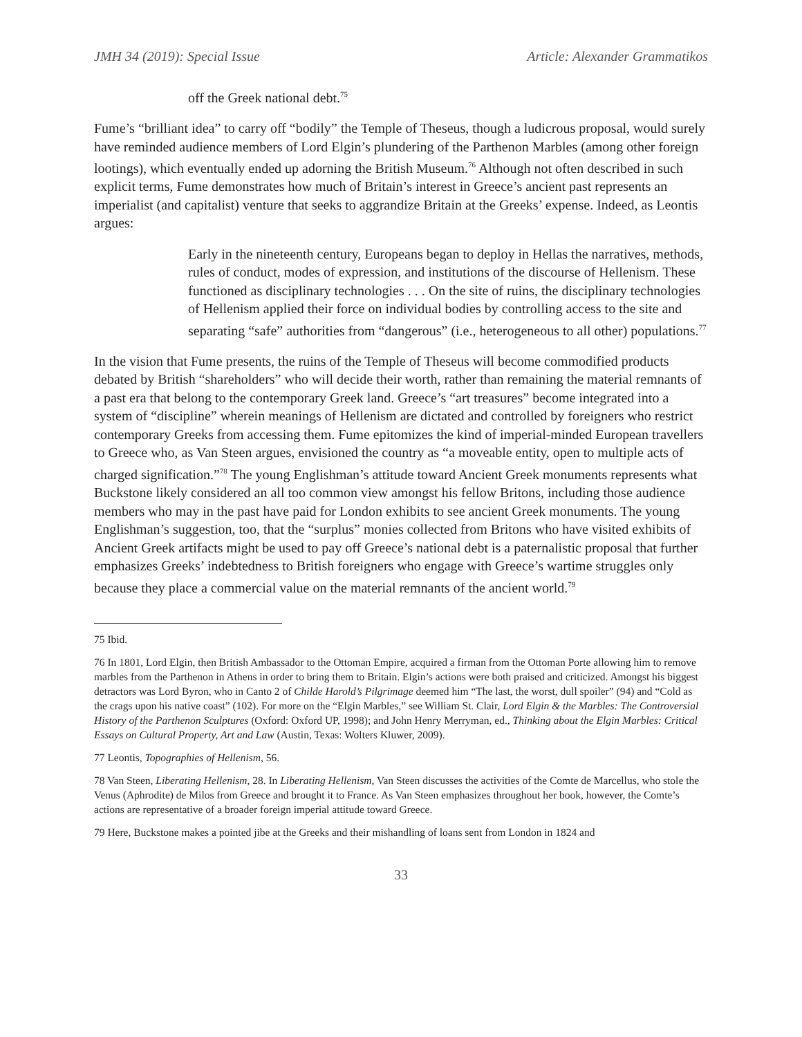JMH 34 (2019): Special Issue Article: Alexander Grammatikos
off the Greek national debt.<sup>75</sup>
Fume’s “brilliant idea” to carry off “bodily” the Temple of Theseus, though a ludicrous proposal, would surely have reminded audience members of Lord Elgin’s plundering of the Parthenon Marbles (among other foreign lootings), which eventually ended up adorning the British Museum.<sup>76</sup> Although not often described in such explicit terms, Fume demonstrates how much of Britain’s interest in Greece’s ancient past represents an imperialist (and capitalist) venture that seeks to aggrandize Britain at the Greeks’ expense. Indeed, as Leontis argues:
Early in the nineteenth century, Europeans began to deploy in Hellas the narratives, methods, rules of conduct, modes of expression, and institutions of the discourse of Hellenism. These functioned as disciplinary technologies . . . On the site of ruins, the disciplinary technologies of Hellenism applied their force on individual bodies by controlling access to the site and separating “safe” authorities from “dangerous” (i.e., heterogeneous to all other) populations.<sup>77</sup>
In the vision that Fume presents, the ruins of the Temple of Theseus will become commodified products debated by British “shareholders” who will decide their worth, rather than remaining the material remnants of a past era that belong to the contemporary Greek land. Greece’s “art treasures” become integrated into a system of “discipline” wherein meanings of Hellenism are dictated and controlled by foreigners who restrict contemporary Greeks from accessing them. Fume epitomizes the kind of imperial-minded European travellers to Greece who, as Van Steen argues, envisioned the country as “a moveable entity, open to multiple acts of charged signification.”<sup>78</sup> The young Englishman’s attitude toward Ancient Greek monuments represents what Buckstone likely considered an all too common view amongst his fellow Britons, including those audience members who may in the past have paid for London exhibits to see ancient Greek monuments. The young Englishman’s suggestion, too, that the “surplus” monies collected from Britons who have visited exhibits of Ancient Greek artifacts might be used to pay off Greece’s national debt is a paternalistic proposal that further emphasizes Greeks’ indebtedness to British foreigners who engage with Greece’s wartime struggles only because they place a commercial value on the material remnants of the ancient world.<sup>79</sup>
75 Ibid.
76 In 1801, Lord Elgin, then British Ambassador to the Ottoman Empire, acquired a firman from the Ottoman Porte allowing him to remove marbles from the Parthenon in Athens in order to bring them to Britain. Elgin’s actions were both praised and criticized. Amongst his biggest detractors was Lord Byron, who in Canto 2 of Childe Harold’s Pilgrimage deemed him “The last, the worst, dull spoiler” (94) and “Cold as the crags upon his native coast” (102). For more on the “Elgin Marbles,” see William St. Clair, Lord Elgin & the Marbles: The Controversial History of the Parthenon Sculptures (Oxford: Oxford UP, 1998); and John Henry Merryman, ed., Thinking about the Elgin Marbles: Critical Essays on Cultural Property, Art and Law (Austin, Texas: Wolters Kluwer, 2009).
77 Leontis, Topographies of Hellenism, 56.
78 Van Steen, Liberating Hellenism, 28. In Liberating Hellenism, Van Steen discusses the activities of the Comte de Marcellus, who stole the Venus (Aphrodite) de Milos from Greece and brought it to France. As Van Steen emphasizes throughout her book, however, the Comte’s actions are representative of a broader foreign imperial attitude toward Greece.
79 Here, Buckstone makes a pointed jibe at the Greeks and their mishandling of loans sent from London in 1824 and
33